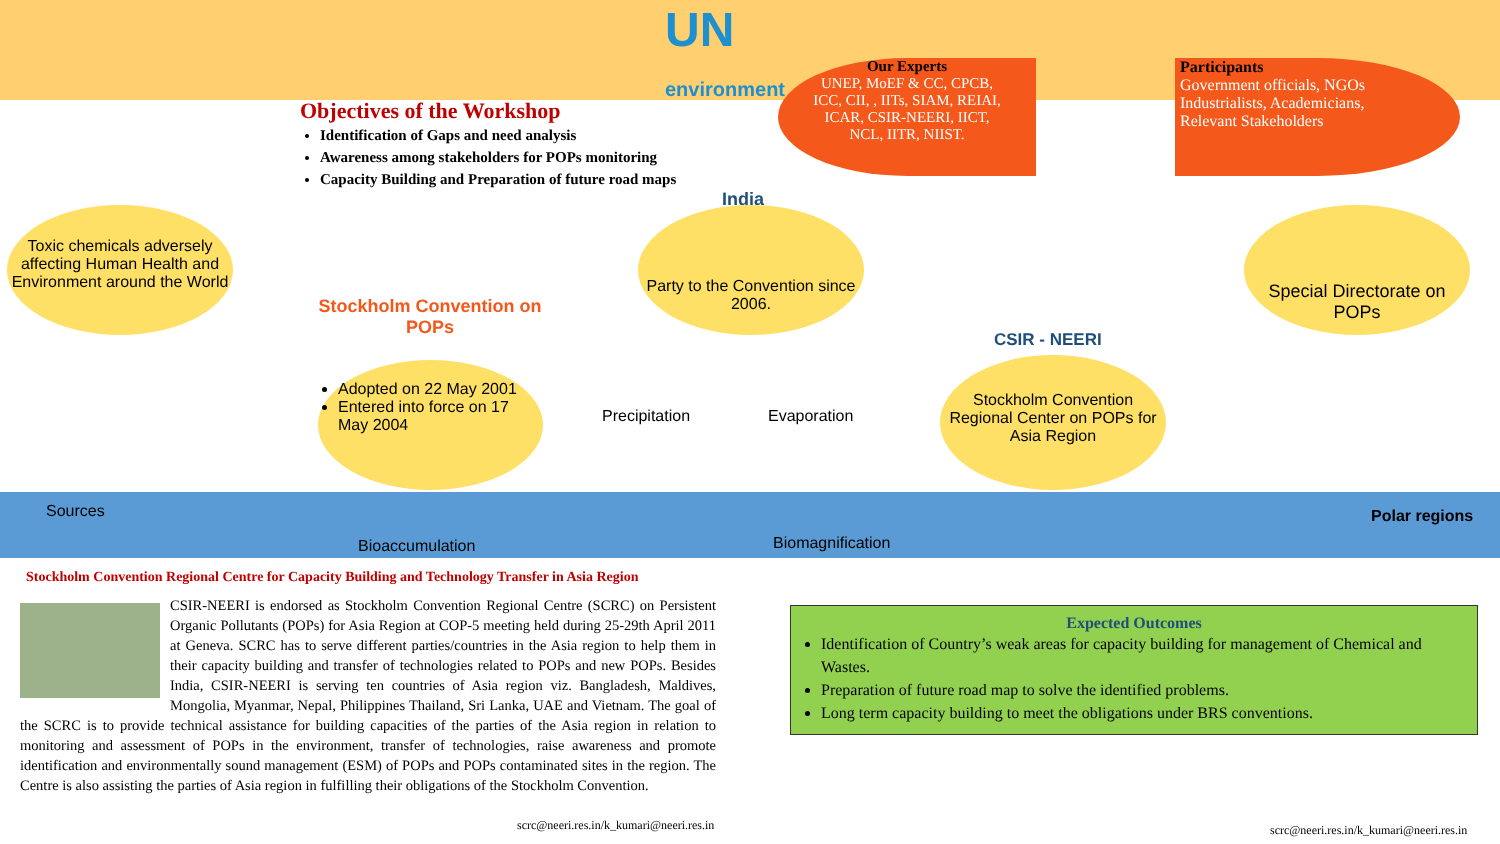UN
environment
Objectives of the Workshop
Identification of Gaps and need analysis
Awareness among stakeholders for POPs monitoring
Capacity Building and Preparation of future road maps
Our Experts
UNEP, MoEF & CC, CPCB,
ICC, CII, , IITs, SIAM, REIAI,
ICAR, CSIR-NEERI, IICT,
NCL, IITR, NIIST.
Participants
Government officials, NGOs
Industrialists, Academicians,
Relevant Stakeholders
Toxic chemicals adversely affecting Human Health and Environment around the World
Stockholm Convention on POPs
Adopted on 22 May 2001
Entered into force on 17 May 2004
India
Party to the Convention since 2006.
CSIR - NEERI
Stockholm Convention Regional Center on POPs for Asia Region
Special Directorate on POPs
Precipitation Evaporation
Sources
Bioaccumulation Biomagnification
Polar regions
Stockholm Convention Regional Centre for Capacity Building and Technology Transfer in Asia Region
CSIR-NEERI is endorsed as Stockholm Convention Regional Centre (SCRC) on Persistent Organic Pollutants (POPs) for Asia Region at COP-5 meeting held during 25-29th April 2011 at Geneva. SCRC has to serve different parties/countries in the Asia region to help them in their capacity building and transfer of technologies related to POPs and new POPs. Besides India, CSIR-NEERI is serving ten countries of Asia region viz. Bangladesh, Maldives, Mongolia, Myanmar, Nepal, Philippines Thailand, Sri Lanka, UAE and Vietnam. The goal of the SCRC is to provide technical assistance for building capacities of the parties of the Asia region in relation to monitoring and assessment of POPs in the environment, transfer of technologies, raise awareness and promote identification and environmentally sound management (ESM) of POPs and POPs contaminated sites in the region. The Centre is also assisting the parties of Asia region in fulfilling their obligations of the Stockholm Convention.
Expected Outcomes
Identification of Country’s weak areas for capacity building for management of Chemical and Wastes.
Preparation of future road map to solve the identified problems.
Long term capacity building to meet the obligations under BRS conventions.
scrc@neeri.res.in/k_kumari@neeri.res.in
scrc@neeri.res.in/k_kumari@neeri.res.in